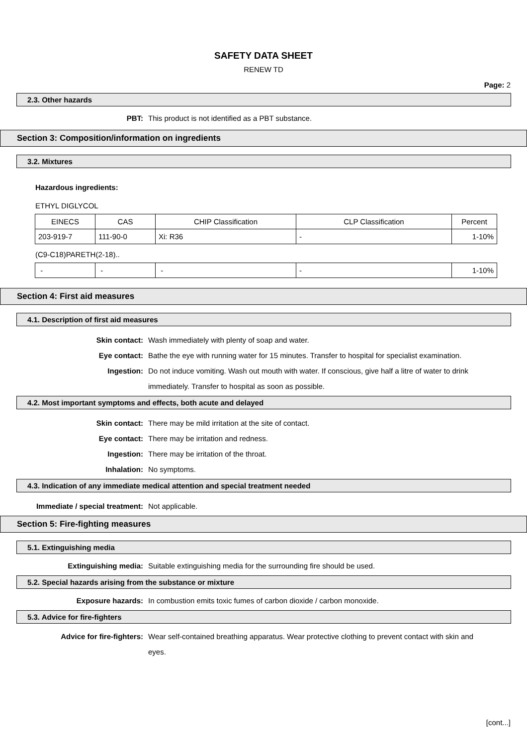SAFETY DATA SHEET
RENEW TD
Page: 2
2.3. Other hazards
PBT: This product is not identified as a PBT substance.
Section 3: Composition/information on ingredients
3.2. Mixtures
Hazardous ingredients:
ETHYL DIGLYCOL
| EINECS | CAS | CHIP Classification | CLP Classification | Percent |
| 203-919-7 | 111-90-0 | Xi: R36 | - | 1-10% |
(C9-C18)PARETH(2-18)..
| - | - | - | - | 1-10% |
Section 4: First aid measures
4.1. Description of first aid measures
Skin contact: Wash immediately with plenty of soap and water.
Eye contact: Bathe the eye with running water for 15 minutes. Transfer to hospital for specialist examination.
Ingestion: Do not induce vomiting. Wash out mouth with water. If conscious, give half a litre of water to drink immediately. Transfer to hospital as soon as possible.
4.2. Most important symptoms and effects, both acute and delayed
Skin contact: There may be mild irritation at the site of contact.
Eye contact: There may be irritation and redness.
Ingestion: There may be irritation of the throat.
Inhalation: No symptoms.
4.3. Indication of any immediate medical attention and special treatment needed
Immediate / special treatment: Not applicable.
Section 5: Fire-fighting measures
5.1. Extinguishing media
Extinguishing media: Suitable extinguishing media for the surrounding fire should be used.
5.2. Special hazards arising from the substance or mixture
Exposure hazards: In combustion emits toxic fumes of carbon dioxide / carbon monoxide.
5.3. Advice for fire-fighters
Advice for fire-fighters: Wear self-contained breathing apparatus. Wear protective clothing to prevent contact with skin and eyes.
[cont...]